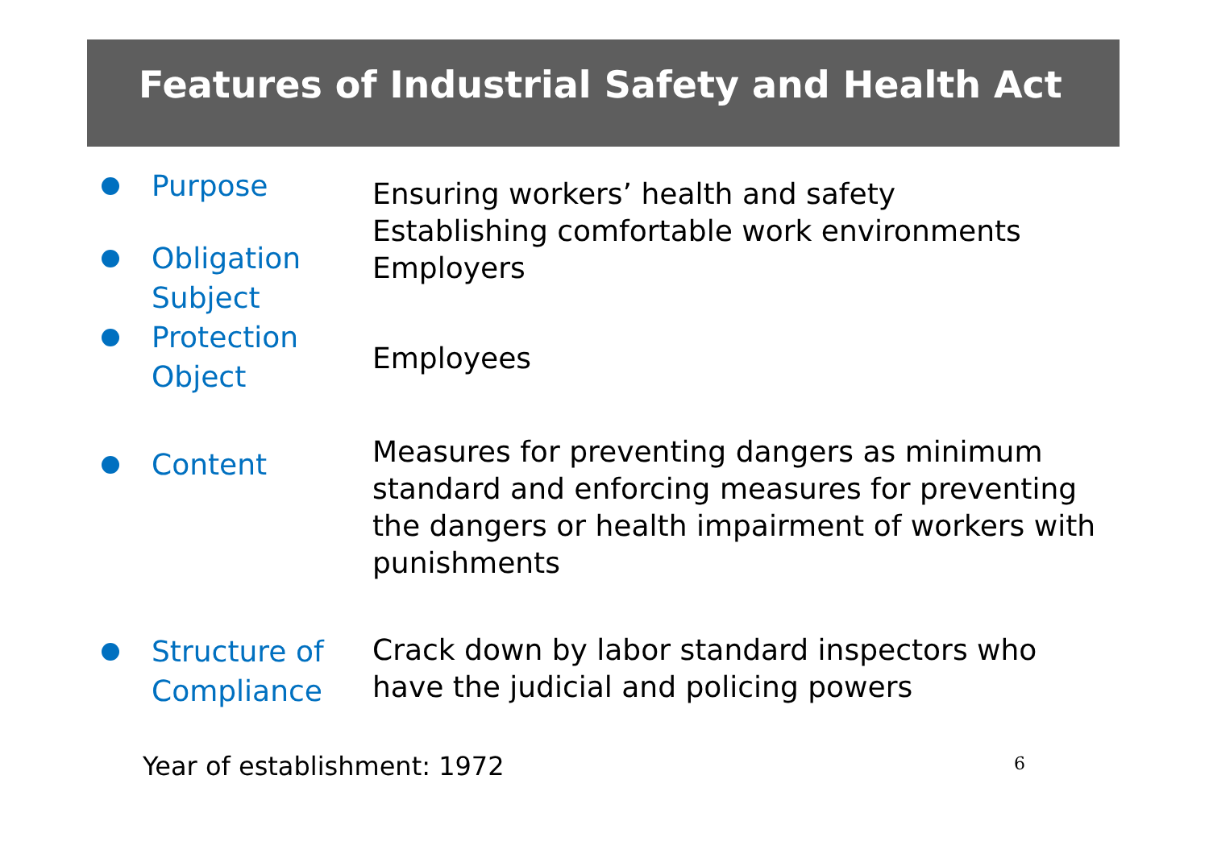Features of Industrial Safety and Health Act
Purpose
Ensuring workers’ health and safety
Establishing comfortable work environments
Employers
Obligation
Subject
Protection
Object
Employees
Content
Measures for preventing dangers as minimum standard and enforcing measures for preventing the dangers or health impairment of workers with punishments
Structure of
Compliance
Crack down by labor standard inspectors who have the judicial and policing powers
Year of establishment: 1972
6